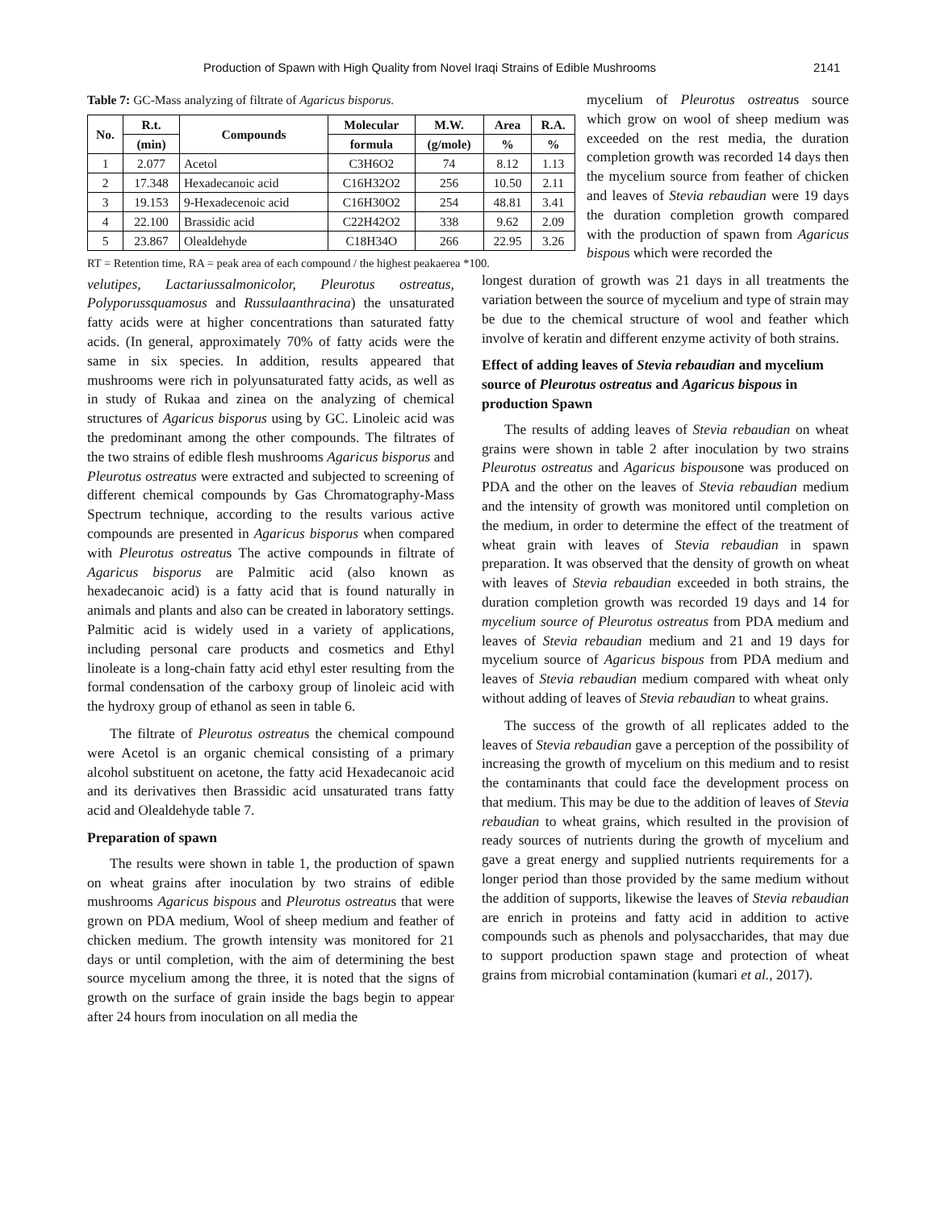Production of Spawn with High Quality from Novel Iraqi Strains of Edible Mushrooms 2141
Table 7: GC-Mass analyzing of filtrate of Agaricus bisporus.
| No. | R.t. | Compounds | Molecular | M.W. | Area | R.A. |
| --- | --- | --- | --- | --- | --- | --- |
| | (min) | | formula | (g/mole) | % | % |
| 1 | 2.077 | Acetol | C3H6O2 | 74 | 8.12 | 1.13 |
| 2 | 17.348 | Hexadecanoic acid | C16H32O2 | 256 | 10.50 | 2.11 |
| 3 | 19.153 | 9-Hexadecenoic acid | C16H30O2 | 254 | 48.81 | 3.41 |
| 4 | 22.100 | Brassidic acid | C22H42O2 | 338 | 9.62 | 2.09 |
| 5 | 23.867 | Olealdehyde | C18H34O | 266 | 22.95 | 3.26 |
RT = Retention time, RA = peak area of each compound / the highest peakaerea *100.
velutipes, Lactariussalmonicolor, Pleurotus ostreatus, Polyporussquamosus and Russulaanthracina) the unsaturated fatty acids were at higher concentrations than saturated fatty acids. (In general, approximately 70% of fatty acids were the same in six species. In addition, results appeared that mushrooms were rich in polyunsaturated fatty acids, as well as in study of Rukaa and zinea on the analyzing of chemical structures of Agaricus bisporus using by GC. Linoleic acid was the predominant among the other compounds. The filtrates of the two strains of edible flesh mushrooms Agaricus bisporus and Pleurotus ostreatus were extracted and subjected to screening of different chemical compounds by Gas Chromatography-Mass Spectrum technique, according to the results various active compounds are presented in Agaricus bisporus when compared with Pleurotus ostreatus The active compounds in filtrate of Agaricus bisporus are Palmitic acid (also known as hexadecanoic acid) is a fatty acid that is found naturally in animals and plants and also can be created in laboratory settings. Palmitic acid is widely used in a variety of applications, including personal care products and cosmetics and Ethyl linoleate is a long-chain fatty acid ethyl ester resulting from the formal condensation of the carboxy group of linoleic acid with the hydroxy group of ethanol as seen in table 6.
The filtrate of Pleurotus ostreatus the chemical compound were Acetol is an organic chemical consisting of a primary alcohol substituent on acetone, the fatty acid Hexadecanoic acid and its derivatives then Brassidic acid unsaturated trans fatty acid and Olealdehyde table 7.
Preparation of spawn
The results were shown in table 1, the production of spawn on wheat grains after inoculation by two strains of edible mushrooms Agaricus bispous and Pleurotus ostreatus that were grown on PDA medium, Wool of sheep medium and feather of chicken medium. The growth intensity was monitored for 21 days or until completion, with the aim of determining the best source mycelium among the three, it is noted that the signs of growth on the surface of grain inside the bags begin to appear after 24 hours from inoculation on all media the
mycelium of Pleurotus ostreatus source which grow on wool of sheep medium was exceeded on the rest media, the duration completion growth was recorded 14 days then the mycelium source from feather of chicken and leaves of Stevia rebaudian were 19 days the duration completion growth compared with the production of spawn from Agaricus bispous which were recorded the
longest duration of growth was 21 days in all treatments the variation between the source of mycelium and type of strain may be due to the chemical structure of wool and feather which involve of keratin and different enzyme activity of both strains.
Effect of adding leaves of Stevia rebaudian and mycelium source of Pleurotus ostreatus and Agaricus bispous in production Spawn
The results of adding leaves of Stevia rebaudian on wheat grains were shown in table 2 after inoculation by two strains Pleurotus ostreatus and Agaricus bispousone was produced on PDA and the other on the leaves of Stevia rebaudian medium and the intensity of growth was monitored until completion on the medium, in order to determine the effect of the treatment of wheat grain with leaves of Stevia rebaudian in spawn preparation. It was observed that the density of growth on wheat with leaves of Stevia rebaudian exceeded in both strains, the duration completion growth was recorded 19 days and 14 for mycelium source of Pleurotus ostreatus from PDA medium and leaves of Stevia rebaudian medium and 21 and 19 days for mycelium source of Agaricus bispous from PDA medium and leaves of Stevia rebaudian medium compared with wheat only without adding of leaves of Stevia rebaudian to wheat grains.
The success of the growth of all replicates added to the leaves of Stevia rebaudian gave a perception of the possibility of increasing the growth of mycelium on this medium and to resist the contaminants that could face the development process on that medium. This may be due to the addition of leaves of Stevia rebaudian to wheat grains, which resulted in the provision of ready sources of nutrients during the growth of mycelium and gave a great energy and supplied nutrients requirements for a longer period than those provided by the same medium without the addition of supports, likewise the leaves of Stevia rebaudian are enrich in proteins and fatty acid in addition to active compounds such as phenols and polysaccharides, that may due to support production spawn stage and protection of wheat grains from microbial contamination (kumari et al., 2017).